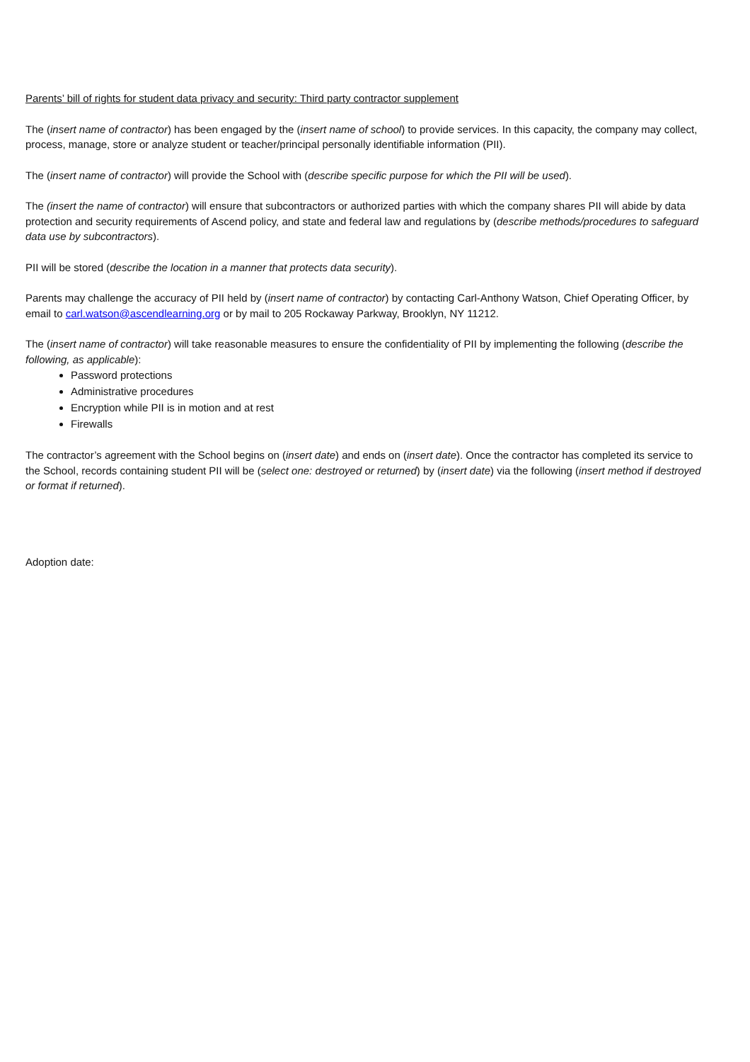Parents’ bill of rights for student data privacy and security: Third party contractor supplement
The (insert name of contractor) has been engaged by the (insert name of school) to provide services. In this capacity, the company may collect, process, manage, store or analyze student or teacher/principal personally identifiable information (PII).
The (insert name of contractor) will provide the School with (describe specific purpose for which the PII will be used).
The (insert the name of contractor) will ensure that subcontractors or authorized parties with which the company shares PII will abide by data protection and security requirements of Ascend policy, and state and federal law and regulations by (describe methods/procedures to safeguard data use by subcontractors).
PII will be stored (describe the location in a manner that protects data security).
Parents may challenge the accuracy of PII held by (insert name of contractor) by contacting Carl-Anthony Watson, Chief Operating Officer, by email to carl.watson@ascendlearning.org or by mail to 205 Rockaway Parkway, Brooklyn, NY 11212.
The (insert name of contractor) will take reasonable measures to ensure the confidentiality of PII by implementing the following (describe the following, as applicable):
Password protections
Administrative procedures
Encryption while PII is in motion and at rest
Firewalls
The contractor’s agreement with the School begins on (insert date) and ends on (insert date). Once the contractor has completed its service to the School, records containing student PII will be (select one: destroyed or returned) by (insert date) via the following (insert method if destroyed or format if returned).
Adoption date: